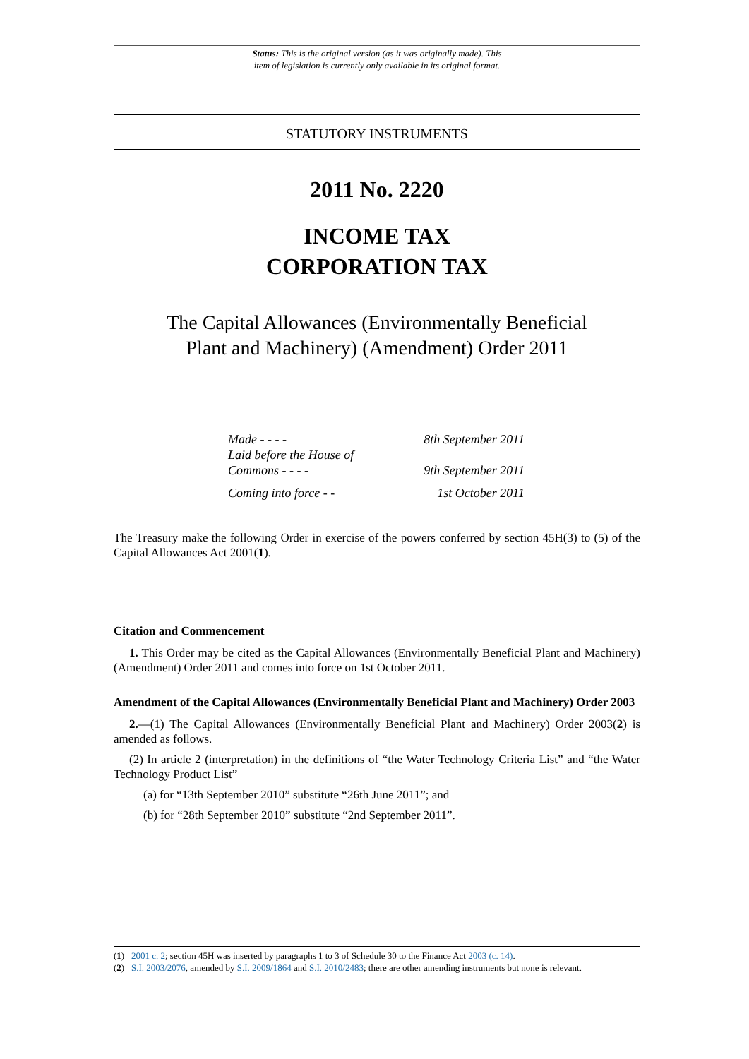Status: This is the original version (as it was originally made). This
item of legislation is currently only available in its original format.
STATUTORY INSTRUMENTS
2011 No. 2220
INCOME TAX
CORPORATION TAX
The Capital Allowances (Environmentally Beneficial Plant and Machinery) (Amendment) Order 2011
Made - - - - 8th September 2011
Laid before the House of
Commons - - - -
9th September 2011
Coming into force - - 1st October 2011
The Treasury make the following Order in exercise of the powers conferred by section 45H(3) to (5) of the Capital Allowances Act 2001(1).
Citation and Commencement
1. This Order may be cited as the Capital Allowances (Environmentally Beneficial Plant and Machinery) (Amendment) Order 2011 and comes into force on 1st October 2011.
Amendment of the Capital Allowances (Environmentally Beneficial Plant and Machinery) Order 2003
2.—(1) The Capital Allowances (Environmentally Beneficial Plant and Machinery) Order 2003(2) is amended as follows.
(2) In article 2 (interpretation) in the definitions of “the Water Technology Criteria List” and “the Water Technology Product List”
(a) for “13th September 2010” substitute “26th June 2011”; and
(b) for “28th September 2010” substitute “2nd September 2011”.
(1) 2001 c. 2; section 45H was inserted by paragraphs 1 to 3 of Schedule 30 to the Finance Act 2003 (c. 14).
(2) S.I. 2003/2076, amended by S.I. 2009/1864 and S.I. 2010/2483; there are other amending instruments but none is relevant.